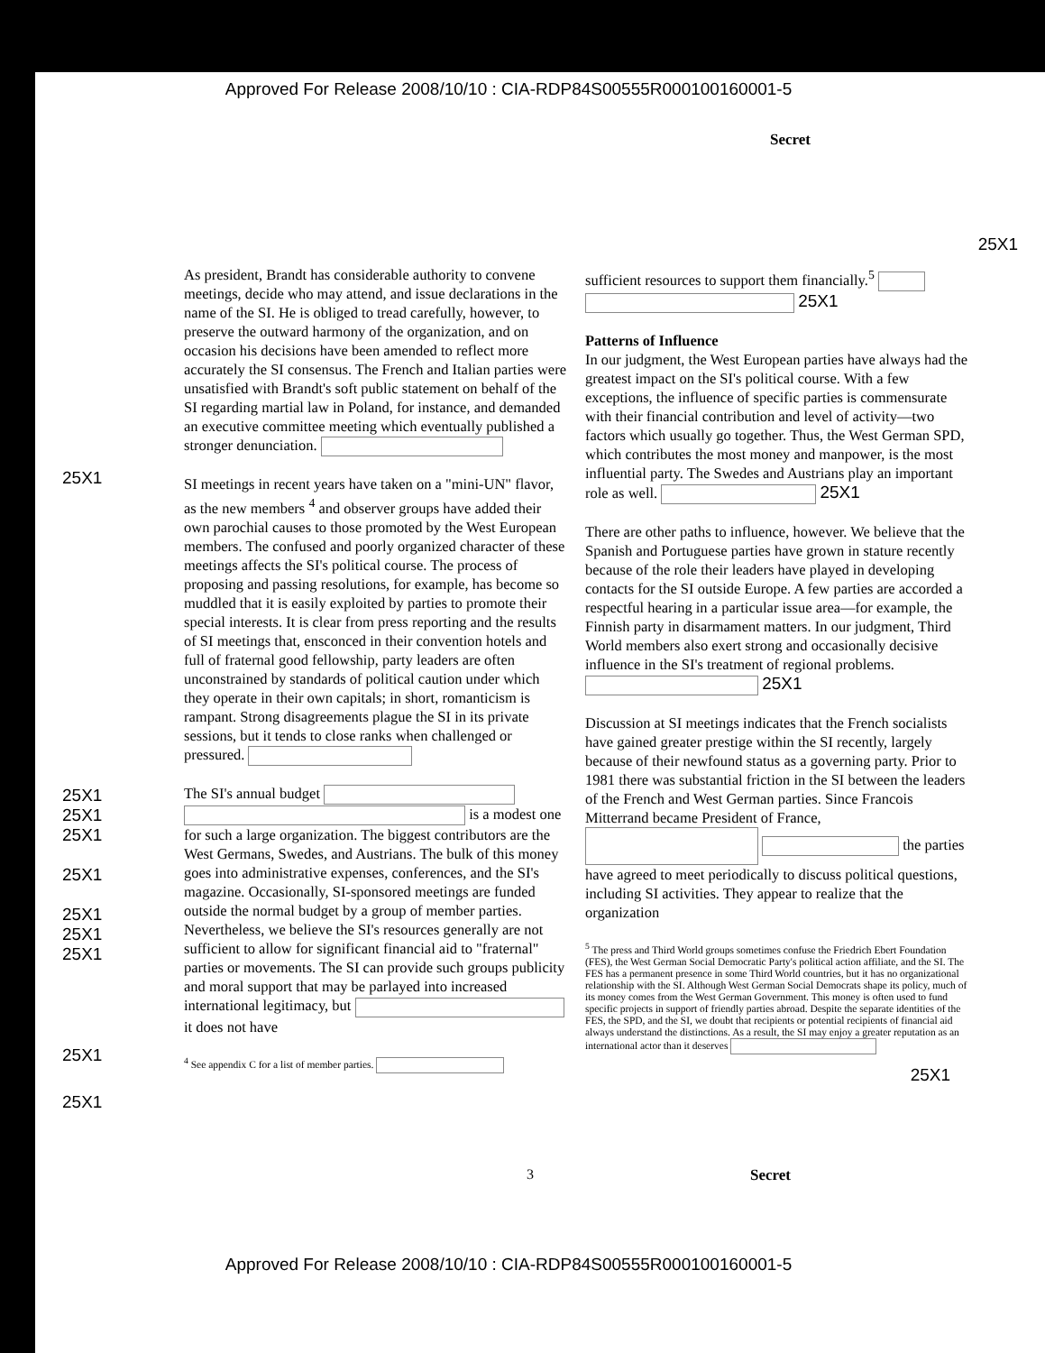Approved For Release 2008/10/10 : CIA-RDP84S00555R000100160001-5
Secret
25X1
25X1
25X1
25X1
25X1
25X1
25X1
25X1
25X1
25X1
25X1
As president, Brandt has considerable authority to convene meetings, decide who may attend, and issue declarations in the name of the SI. He is obliged to tread carefully, however, to preserve the outward harmony of the organization, and on occasion his decisions have been amended to reflect more accurately the SI consensus. The French and Italian parties were unsatisfied with Brandt's soft public statement on behalf of the SI regarding martial law in Poland, for instance, and demanded an executive committee meeting which eventually published a stronger denunciation.
SI meetings in recent years have taken on a "mini-UN" flavor, as the new members <sup>4</sup> and observer groups have added their own parochial causes to those promoted by the West European members. The confused and poorly organized character of these meetings affects the SI's political course. The process of proposing and passing resolutions, for example, has become so muddled that it is easily exploited by parties to promote their special interests. It is clear from press reporting and the results of SI meetings that, ensconced in their convention hotels and full of fraternal good fellowship, party leaders are often unconstrained by standards of political caution under which they operate in their own capitals; in short, romanticism is rampant. Strong disagreements plague the SI in its private sessions, but it tends to close ranks when challenged or pressured.
The SI's annual budget is a modest one for such a large organization. The biggest contributors are the West Germans, Swedes, and Austrians. The bulk of this money goes into administrative expenses, conferences, and the SI's magazine. Occasionally, SI-sponsored meetings are funded outside the normal budget by a group of member parties. Nevertheless, we believe the SI's resources generally are not sufficient to allow for significant financial aid to "fraternal" parties or movements. The SI can provide such groups publicity and moral support that may be parlayed into increased international legitimacy, but it does not have
<sup>4</sup> See appendix C for a list of member parties.
sufficient resources to support them financially.<sup>5</sup> 25X1
Patterns of Influence
In our judgment, the West European parties have always had the greatest impact on the SI's political course. With a few exceptions, the influence of specific parties is commensurate with their financial contribution and level of activity—two factors which usually go together. Thus, the West German SPD, which contributes the most money and manpower, is the most influential party. The Swedes and Austrians play an important role as well. 25X1
There are other paths to influence, however. We believe that the Spanish and Portuguese parties have grown in stature recently because of the role their leaders have played in developing contacts for the SI outside Europe. A few parties are accorded a respectful hearing in a particular issue area—for example, the Finnish party in disarmament matters. In our judgment, Third World members also exert strong and occasionally decisive influence in the SI's treatment of regional problems. 25X1
Discussion at SI meetings indicates that the French socialists have gained greater prestige within the SI recently, largely because of their newfound status as a governing party. Prior to 1981 there was substantial friction in the SI between the leaders of the French and West German parties. Since Francois Mitterrand became President of France, the parties have agreed to meet periodically to discuss political questions, including SI activities. They appear to realize that the organization
<sup>5</sup> The press and Third World groups sometimes confuse the Friedrich Ebert Foundation (FES), the West German Social Democratic Party's political action affiliate, and the SI. The FES has a permanent presence in some Third World countries, but it has no organizational relationship with the SI. Although West German Social Democrats shape its policy, much of its money comes from the West German Government. This money is often used to fund specific projects in support of friendly parties abroad. Despite the separate identities of the FES, the SPD, and the SI, we doubt that recipients or potential recipients of financial aid always understand the distinctions. As a result, the SI may enjoy a greater reputation as an international actor than it deserves
25X1
3 Secret
Approved For Release 2008/10/10 : CIA-RDP84S00555R000100160001-5